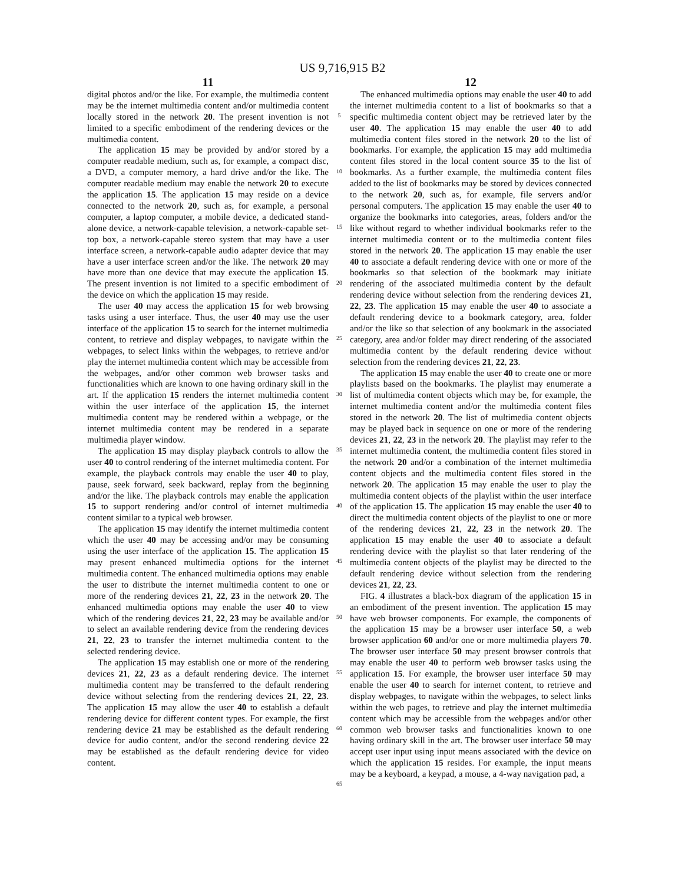US 9,716,915 B2
11
digital photos and/or the like. For example, the multimedia content may be the internet multimedia content and/or multimedia content locally stored in the network 20. The present invention is not limited to a specific embodiment of the rendering devices or the multimedia content.
The application 15 may be provided by and/or stored by a computer readable medium, such as, for example, a compact disc, a DVD, a computer memory, a hard drive and/or the like. The computer readable medium may enable the network 20 to execute the application 15. The application 15 may reside on a device connected to the network 20, such as, for example, a personal computer, a laptop computer, a mobile device, a dedicated stand-alone device, a network-capable television, a network-capable set-top box, a network-capable stereo system that may have a user interface screen, a network-capable audio adapter device that may have a user interface screen and/or the like. The network 20 may have more than one device that may execute the application 15. The present invention is not limited to a specific embodiment of the device on which the application 15 may reside.
The user 40 may access the application 15 for web browsing tasks using a user interface. Thus, the user 40 may use the user interface of the application 15 to search for the internet multimedia content, to retrieve and display webpages, to navigate within the webpages, to select links within the webpages, to retrieve and/or play the internet multimedia content which may be accessible from the webpages, and/or other common web browser tasks and functionalities which are known to one having ordinary skill in the art. If the application 15 renders the internet multimedia content within the user interface of the application 15, the internet multimedia content may be rendered within a webpage, or the internet multimedia content may be rendered in a separate multimedia player window.
The application 15 may display playback controls to allow the user 40 to control rendering of the internet multimedia content. For example, the playback controls may enable the user 40 to play, pause, seek forward, seek backward, replay from the beginning and/or the like. The playback controls may enable the application 15 to support rendering and/or control of internet multimedia content similar to a typical web browser.
The application 15 may identify the internet multimedia content which the user 40 may be accessing and/or may be consuming using the user interface of the application 15. The application 15 may present enhanced multimedia options for the internet multimedia content. The enhanced multimedia options may enable the user to distribute the internet multimedia content to one or more of the rendering devices 21, 22, 23 in the network 20. The enhanced multimedia options may enable the user 40 to view which of the rendering devices 21, 22, 23 may be available and/or to select an available rendering device from the rendering devices 21, 22, 23 to transfer the internet multimedia content to the selected rendering device.
The application 15 may establish one or more of the rendering devices 21, 22, 23 as a default rendering device. The internet multimedia content may be transferred to the default rendering device without selecting from the rendering devices 21, 22, 23. The application 15 may allow the user 40 to establish a default rendering device for different content types. For example, the first rendering device 21 may be established as the default rendering device for audio content, and/or the second rendering device 22 may be established as the default rendering device for video content.
5
10
15
20
25
30
35
40
45
50
55
60
65
12
The enhanced multimedia options may enable the user 40 to add the internet multimedia content to a list of bookmarks so that a specific multimedia content object may be retrieved later by the user 40. The application 15 may enable the user 40 to add multimedia content files stored in the network 20 to the list of bookmarks. For example, the application 15 may add multimedia content files stored in the local content source 35 to the list of bookmarks. As a further example, the multimedia content files added to the list of bookmarks may be stored by devices connected to the network 20, such as, for example, file servers and/or personal computers. The application 15 may enable the user 40 to organize the bookmarks into categories, areas, folders and/or the like without regard to whether individual bookmarks refer to the internet multimedia content or to the multimedia content files stored in the network 20. The application 15 may enable the user 40 to associate a default rendering device with one or more of the bookmarks so that selection of the bookmark may initiate rendering of the associated multimedia content by the default rendering device without selection from the rendering devices 21, 22, 23. The application 15 may enable the user 40 to associate a default rendering device to a bookmark category, area, folder and/or the like so that selection of any bookmark in the associated category, area and/or folder may direct rendering of the associated multimedia content by the default rendering device without selection from the rendering devices 21, 22, 23.
The application 15 may enable the user 40 to create one or more playlists based on the bookmarks. The playlist may enumerate a list of multimedia content objects which may be, for example, the internet multimedia content and/or the multimedia content files stored in the network 20. The list of multimedia content objects may be played back in sequence on one or more of the rendering devices 21, 22, 23 in the network 20. The playlist may refer to the internet multimedia content, the multimedia content files stored in the network 20 and/or a combination of the internet multimedia content objects and the multimedia content files stored in the network 20. The application 15 may enable the user to play the multimedia content objects of the playlist within the user interface of the application 15. The application 15 may enable the user 40 to direct the multimedia content objects of the playlist to one or more of the rendering devices 21, 22, 23 in the network 20. The application 15 may enable the user 40 to associate a default rendering device with the playlist so that later rendering of the multimedia content objects of the playlist may be directed to the default rendering device without selection from the rendering devices 21, 22, 23.
FIG. 4 illustrates a black-box diagram of the application 15 in an embodiment of the present invention. The application 15 may have web browser components. For example, the components of the application 15 may be a browser user interface 50, a web browser application 60 and/or one or more multimedia players 70. The browser user interface 50 may present browser controls that may enable the user 40 to perform web browser tasks using the application 15. For example, the browser user interface 50 may enable the user 40 to search for internet content, to retrieve and display webpages, to navigate within the webpages, to select links within the web pages, to retrieve and play the internet multimedia content which may be accessible from the webpages and/or other common web browser tasks and functionalities known to one having ordinary skill in the art. The browser user interface 50 may accept user input using input means associated with the device on which the application 15 resides. For example, the input means may be a keyboard, a keypad, a mouse, a 4-way navigation pad, a